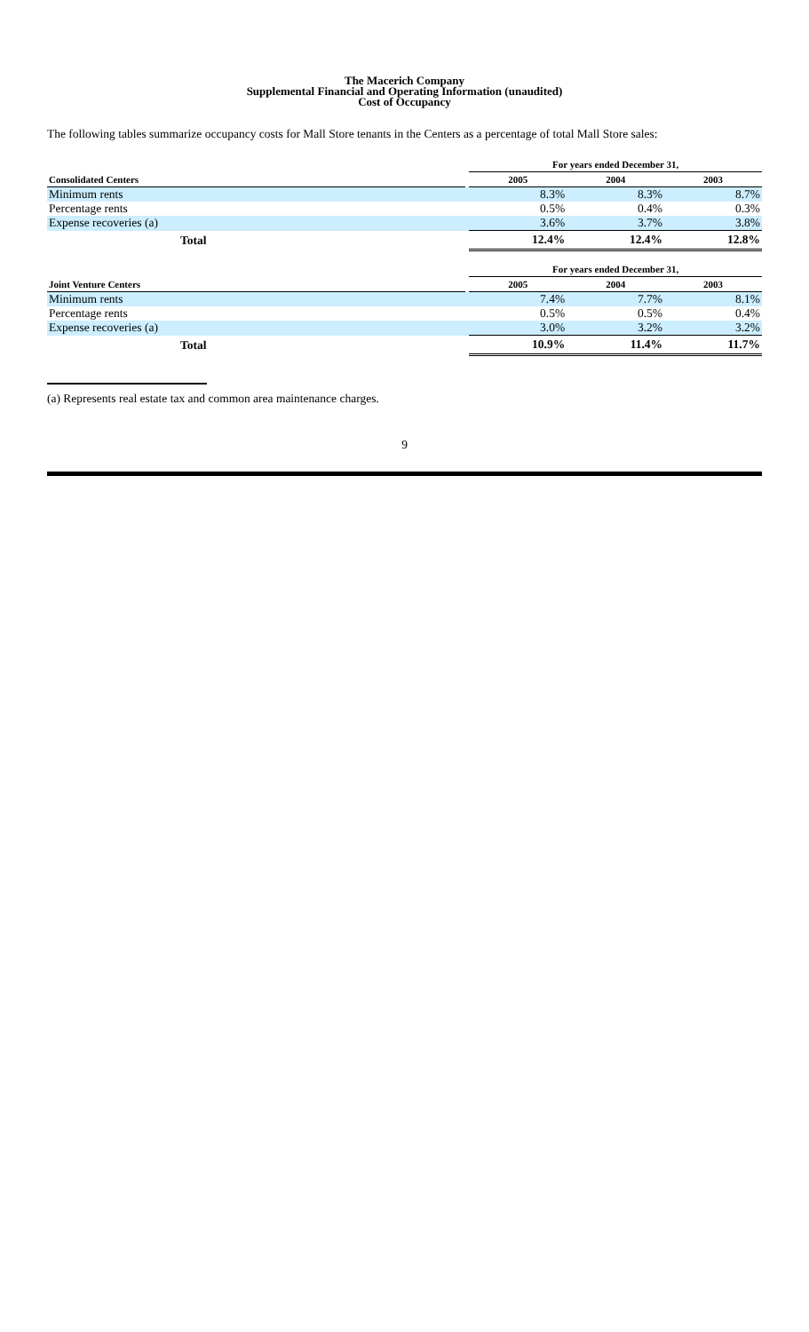The Macerich Company
Supplemental Financial and Operating Information (unaudited)
Cost of Occupancy
The following tables summarize occupancy costs for Mall Store tenants in the Centers as a percentage of total Mall Store sales:
| | | For years ended December 31, | | |
| --- | --- | --- | --- | --- |
| Consolidated Centers | | 2005 | 2004 | 2003 |
| Minimum rents | | 8.3% | 8.3% | 8.7% |
| Percentage rents | | 0.5% | 0.4% | 0.3% |
| Expense recoveries (a) | | 3.6% | 3.7% | 3.8% |
| Total | | 12.4% | 12.4% | 12.8% |
| | | For years ended December 31, | | |
| Joint Venture Centers | | 2005 | 2004 | 2003 |
| Minimum rents | | 7.4% | 7.7% | 8.1% |
| Percentage rents | | 0.5% | 0.5% | 0.4% |
| Expense recoveries (a) | | 3.0% | 3.2% | 3.2% |
| Total | | 10.9% | 11.4% | 11.7% |
(a) Represents real estate tax and common area maintenance charges.
9